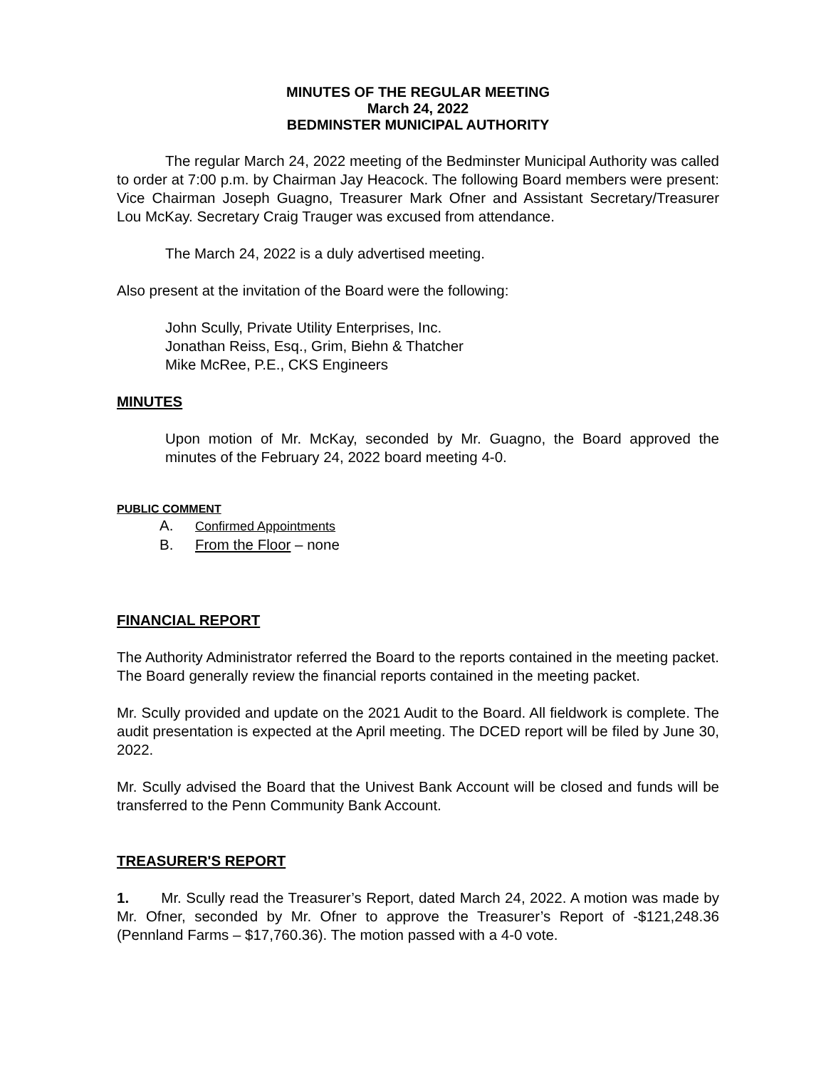MINUTES OF THE REGULAR MEETING
March 24, 2022
BEDMINSTER MUNICIPAL AUTHORITY
The regular March 24, 2022 meeting of the Bedminster Municipal Authority was called to order at 7:00 p.m. by Chairman Jay Heacock. The following Board members were present: Vice Chairman Joseph Guagno, Treasurer Mark Ofner and Assistant Secretary/Treasurer Lou McKay. Secretary Craig Trauger was excused from attendance.
The March 24, 2022 is a duly advertised meeting.
Also present at the invitation of the Board were the following:
John Scully, Private Utility Enterprises, Inc.
Jonathan Reiss, Esq., Grim, Biehn & Thatcher
Mike McRee, P.E., CKS Engineers
MINUTES
Upon motion of Mr. McKay, seconded by Mr. Guagno, the Board approved the minutes of the February 24, 2022 board meeting 4-0.
PUBLIC COMMENT
A. Confirmed Appointments
B. From the Floor – none
FINANCIAL REPORT
The Authority Administrator referred the Board to the reports contained in the meeting packet. The Board generally review the financial reports contained in the meeting packet.
Mr. Scully provided and update on the 2021 Audit to the Board. All fieldwork is complete. The audit presentation is expected at the April meeting. The DCED report will be filed by June 30, 2022.
Mr. Scully advised the Board that the Univest Bank Account will be closed and funds will be transferred to the Penn Community Bank Account.
TREASURER'S REPORT
1. Mr. Scully read the Treasurer’s Report, dated March 24, 2022. A motion was made by Mr. Ofner, seconded by Mr. Ofner to approve the Treasurer’s Report of -$121,248.36 (Pennland Farms – $17,760.36). The motion passed with a 4-0 vote.